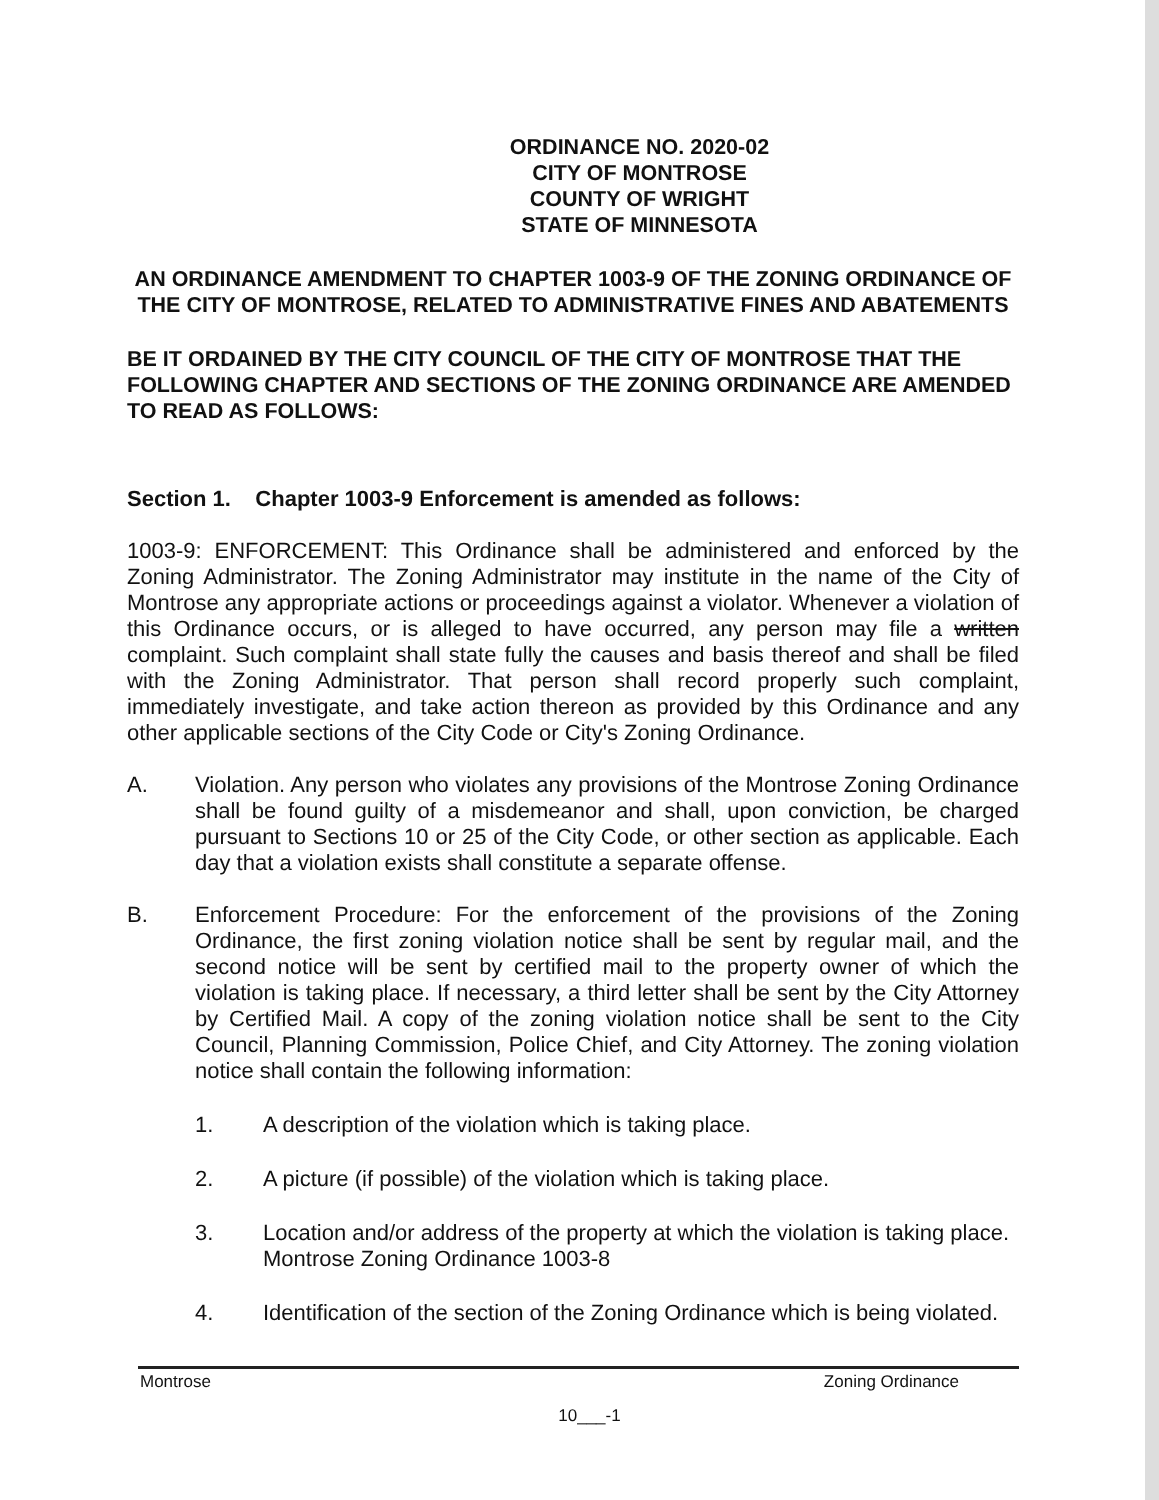ORDINANCE NO. 2020-02
CITY OF MONTROSE
COUNTY OF WRIGHT
STATE OF MINNESOTA
AN ORDINANCE AMENDMENT TO CHAPTER 1003-9 OF THE ZONING ORDINANCE OF THE CITY OF MONTROSE, RELATED TO ADMINISTRATIVE FINES AND ABATEMENTS
BE IT ORDAINED BY THE CITY COUNCIL OF THE CITY OF MONTROSE THAT THE FOLLOWING CHAPTER AND SECTIONS OF THE ZONING ORDINANCE ARE AMENDED TO READ AS FOLLOWS:
Section 1. Chapter 1003-9 Enforcement is amended as follows:
1003-9: ENFORCEMENT: This Ordinance shall be administered and enforced by the Zoning Administrator. The Zoning Administrator may institute in the name of the City of Montrose any appropriate actions or proceedings against a violator. Whenever a violation of this Ordinance occurs, or is alleged to have occurred, any person may file a written complaint. Such complaint shall state fully the causes and basis thereof and shall be filed with the Zoning Administrator. That person shall record properly such complaint, immediately investigate, and take action thereon as provided by this Ordinance and any other applicable sections of the City Code or City's Zoning Ordinance.
A. Violation. Any person who violates any provisions of the Montrose Zoning Ordinance shall be found guilty of a misdemeanor and shall, upon conviction, be charged pursuant to Sections 10 or 25 of the City Code, or other section as applicable. Each day that a violation exists shall constitute a separate offense.
B. Enforcement Procedure: For the enforcement of the provisions of the Zoning Ordinance, the first zoning violation notice shall be sent by regular mail, and the second notice will be sent by certified mail to the property owner of which the violation is taking place. If necessary, a third letter shall be sent by the City Attorney by Certified Mail. A copy of the zoning violation notice shall be sent to the City Council, Planning Commission, Police Chief, and City Attorney. The zoning violation notice shall contain the following information:
1. A description of the violation which is taking place.
2. A picture (if possible) of the violation which is taking place.
3. Location and/or address of the property at which the violation is taking place. Montrose Zoning Ordinance 1003-8
4. Identification of the section of the Zoning Ordinance which is being violated.
Montrose Zoning Ordinance
10___-1